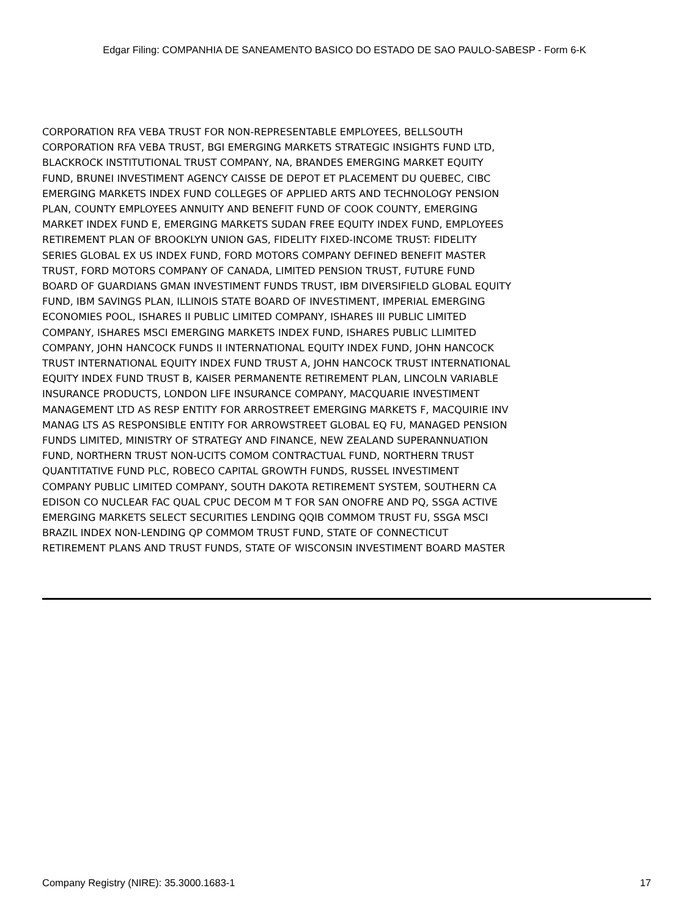Edgar Filing: COMPANHIA DE SANEAMENTO BASICO DO ESTADO DE SAO PAULO-SABESP - Form 6-K
CORPORATION RFA VEBA TRUST FOR NON-REPRESENTABLE EMPLOYEES, BELLSOUTH CORPORATION RFA VEBA TRUST, BGI EMERGING MARKETS STRATEGIC INSIGHTS FUND LTD, BLACKROCK INSTITUTIONAL TRUST COMPANY, NA, BRANDES EMERGING MARKET EQUITY FUND, BRUNEI INVESTIMENT AGENCY CAISSE DE DEPOT ET PLACEMENT DU QUEBEC, CIBC EMERGING MARKETS INDEX FUND COLLEGES OF APPLIED ARTS AND TECHNOLOGY PENSION PLAN, COUNTY EMPLOYEES ANNUITY AND BENEFIT FUND OF COOK COUNTY, EMERGING MARKET INDEX FUND E, EMERGING MARKETS SUDAN FREE EQUITY INDEX FUND, EMPLOYEES RETIREMENT PLAN OF BROOKLYN UNION GAS, FIDELITY FIXED-INCOME TRUST: FIDELITY SERIES GLOBAL EX US INDEX FUND, FORD MOTORS COMPANY DEFINED BENEFIT MASTER TRUST, FORD MOTORS COMPANY OF CANADA, LIMITED PENSION TRUST, FUTURE FUND BOARD OF GUARDIANS GMAN INVESTIMENT FUNDS TRUST, IBM DIVERSIFIELD GLOBAL EQUITY FUND, IBM SAVINGS PLAN, ILLINOIS STATE BOARD OF INVESTIMENT, IMPERIAL EMERGING ECONOMIES POOL, ISHARES II PUBLIC LIMITED COMPANY, ISHARES III PUBLIC LIMITED COMPANY, ISHARES MSCI EMERGING MARKETS INDEX FUND, ISHARES PUBLIC LLIMITED COMPANY, JOHN HANCOCK FUNDS II INTERNATIONAL EQUITY INDEX FUND, JOHN HANCOCK TRUST INTERNATIONAL EQUITY INDEX FUND TRUST A, JOHN HANCOCK TRUST INTERNATIONAL EQUITY INDEX FUND TRUST B, KAISER PERMANENTE RETIREMENT PLAN, LINCOLN VARIABLE INSURANCE PRODUCTS, LONDON LIFE INSURANCE COMPANY, MACQUARIE INVESTIMENT MANAGEMENT LTD AS RESP ENTITY FOR ARROSTREET EMERGING MARKETS F, MACQUIRIE INV MANAG LTS AS RESPONSIBLE ENTITY FOR ARROWSTREET GLOBAL EQ FU, MANAGED PENSION FUNDS LIMITED, MINISTRY OF STRATEGY AND FINANCE, NEW ZEALAND SUPERANNUATION FUND, NORTHERN TRUST NON-UCITS COMOM CONTRACTUAL FUND, NORTHERN TRUST QUANTITATIVE FUND PLC, ROBECO CAPITAL GROWTH FUNDS, RUSSEL INVESTIMENT COMPANY PUBLIC LIMITED COMPANY, SOUTH DAKOTA RETIREMENT SYSTEM, SOUTHERN CA EDISON CO NUCLEAR FAC QUAL CPUC DECOM M T FOR SAN ONOFRE AND PQ, SSGA ACTIVE EMERGING MARKETS SELECT SECURITIES LENDING QQIB COMMOM TRUST FU, SSGA MSCI BRAZIL INDEX NON-LENDING QP COMMOM TRUST FUND, STATE OF CONNECTICUT RETIREMENT PLANS AND TRUST FUNDS, STATE OF WISCONSIN INVESTIMENT BOARD MASTER
Company Registry (NIRE): 35.3000.1683-1 17